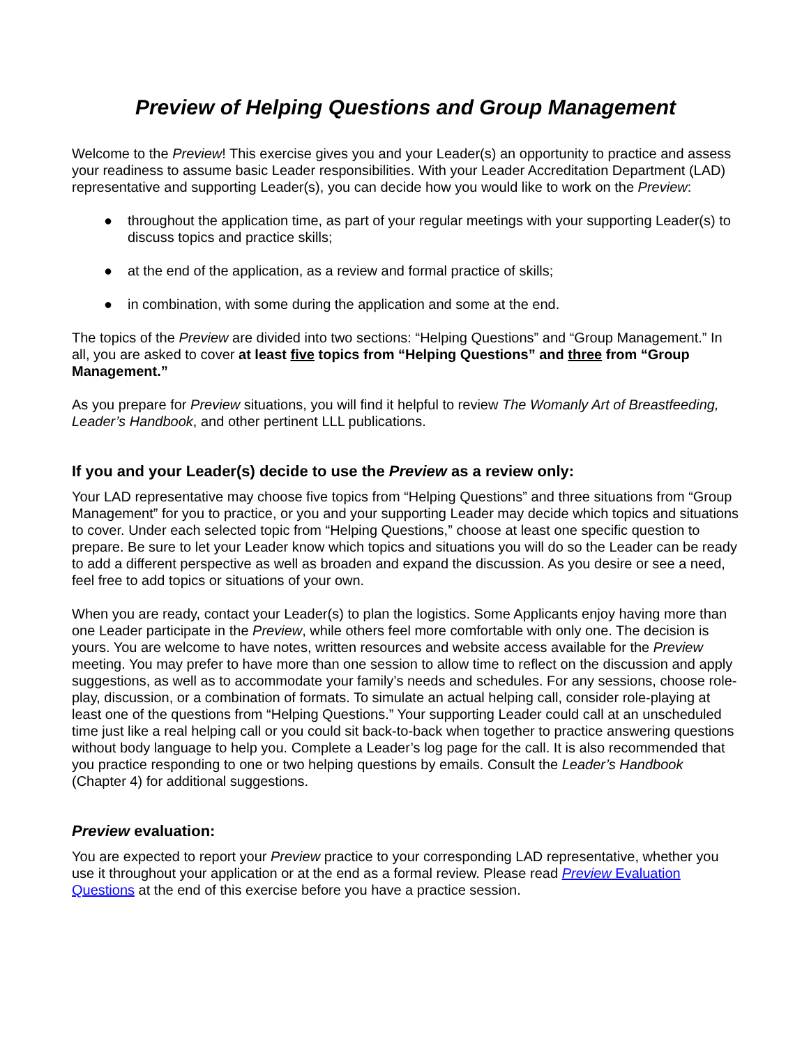Preview of Helping Questions and Group Management
Welcome to the Preview! This exercise gives you and your Leader(s) an opportunity to practice and assess your readiness to assume basic Leader responsibilities. With your Leader Accreditation Department (LAD) representative and supporting Leader(s), you can decide how you would like to work on the Preview:
● throughout the application time, as part of your regular meetings with your supporting Leader(s) to discuss topics and practice skills;
● at the end of the application, as a review and formal practice of skills;
● in combination, with some during the application and some at the end.
The topics of the Preview are divided into two sections: “Helping Questions” and “Group Management.” In all, you are asked to cover at least five topics from “Helping Questions” and three from “Group Management.”
As you prepare for Preview situations, you will find it helpful to review The Womanly Art of Breastfeeding, Leader’s Handbook, and other pertinent LLL publications.
If you and your Leader(s) decide to use the Preview as a review only:
Your LAD representative may choose five topics from “Helping Questions” and three situations from “Group Management” for you to practice, or you and your supporting Leader may decide which topics and situations to cover. Under each selected topic from “Helping Questions,” choose at least one specific question to prepare. Be sure to let your Leader know which topics and situations you will do so the Leader can be ready to add a different perspective as well as broaden and expand the discussion. As you desire or see a need, feel free to add topics or situations of your own.
When you are ready, contact your Leader(s) to plan the logistics. Some Applicants enjoy having more than one Leader participate in the Preview, while others feel more comfortable with only one. The decision is yours. You are welcome to have notes, written resources and website access available for the Preview meeting. You may prefer to have more than one session to allow time to reflect on the discussion and apply suggestions, as well as to accommodate your family’s needs and schedules. For any sessions, choose role-play, discussion, or a combination of formats. To simulate an actual helping call, consider role-playing at least one of the questions from “Helping Questions.” Your supporting Leader could call at an unscheduled time just like a real helping call or you could sit back-to-back when together to practice answering questions without body language to help you. Complete a Leader’s log page for the call. It is also recommended that you practice responding to one or two helping questions by emails. Consult the Leader’s Handbook (Chapter 4) for additional suggestions.
Preview evaluation:
You are expected to report your Preview practice to your corresponding LAD representative, whether you use it throughout your application or at the end as a formal review. Please read Preview Evaluation Questions at the end of this exercise before you have a practice session.